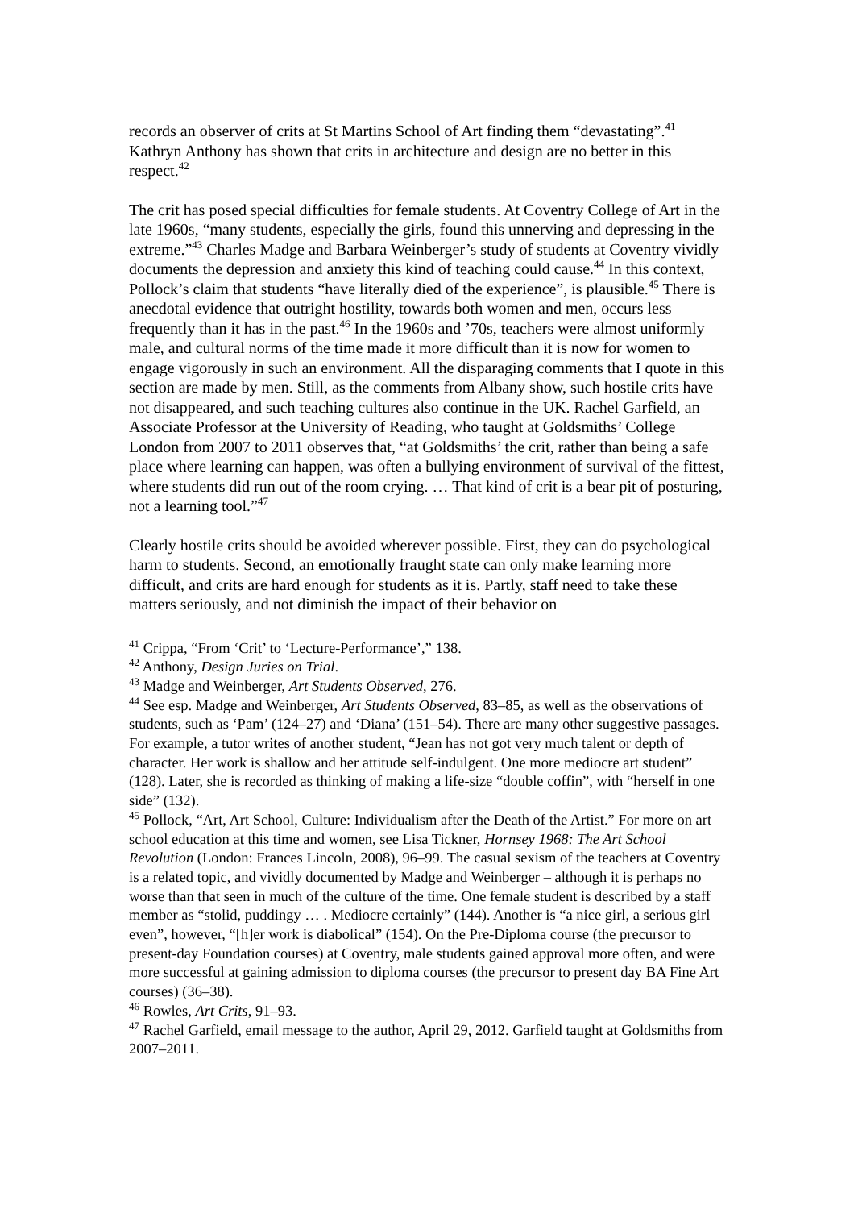records an observer of crits at St Martins School of Art finding them “devastating”.<sup>41</sup> Kathryn Anthony has shown that crits in architecture and design are no better in this respect.<sup>42</sup>
The crit has posed special difficulties for female students. At Coventry College of Art in the late 1960s, “many students, especially the girls, found this unnerving and depressing in the extreme.”<sup>43</sup> Charles Madge and Barbara Weinberger’s study of students at Coventry vividly documents the depression and anxiety this kind of teaching could cause.<sup>44</sup> In this context, Pollock’s claim that students “have literally died of the experience”, is plausible.<sup>45</sup> There is anecdotal evidence that outright hostility, towards both women and men, occurs less frequently than it has in the past.<sup>46</sup> In the 1960s and ’70s, teachers were almost uniformly male, and cultural norms of the time made it more difficult than it is now for women to engage vigorously in such an environment. All the disparaging comments that I quote in this section are made by men. Still, as the comments from Albany show, such hostile crits have not disappeared, and such teaching cultures also continue in the UK. Rachel Garfield, an Associate Professor at the University of Reading, who taught at Goldsmiths’ College London from 2007 to 2011 observes that, “at Goldsmiths’ the crit, rather than being a safe place where learning can happen, was often a bullying environment of survival of the fittest, where students did run out of the room crying. … That kind of crit is a bear pit of posturing, not a learning tool.”<sup>47</sup>
Clearly hostile crits should be avoided wherever possible. First, they can do psychological harm to students. Second, an emotionally fraught state can only make learning more difficult, and crits are hard enough for students as it is. Partly, staff need to take these matters seriously, and not diminish the impact of their behavior on
<sup>41</sup> Crippa, “From ‘Crit’ to ‘Lecture-Performance’,” 138.
<sup>42</sup> Anthony, Design Juries on Trial.
<sup>43</sup> Madge and Weinberger, Art Students Observed, 276.
<sup>44</sup> See esp. Madge and Weinberger, Art Students Observed, 83–85, as well as the observations of students, such as ‘Pam’ (124–27) and ‘Diana’ (151–54). There are many other suggestive passages. For example, a tutor writes of another student, “Jean has not got very much talent or depth of character. Her work is shallow and her attitude self-indulgent. One more mediocre art student” (128). Later, she is recorded as thinking of making a life-size “double coffin”, with “herself in one side” (132).
<sup>45</sup> Pollock, “Art, Art School, Culture: Individualism after the Death of the Artist.” For more on art school education at this time and women, see Lisa Tickner, Hornsey 1968: The Art School Revolution (London: Frances Lincoln, 2008), 96–99. The casual sexism of the teachers at Coventry is a related topic, and vividly documented by Madge and Weinberger – although it is perhaps no worse than that seen in much of the culture of the time. One female student is described by a staff member as “stolid, puddingy … . Mediocre certainly” (144). Another is “a nice girl, a serious girl even”, however, “[h]er work is diabolical” (154). On the Pre-Diploma course (the precursor to present-day Foundation courses) at Coventry, male students gained approval more often, and were more successful at gaining admission to diploma courses (the precursor to present day BA Fine Art courses) (36–38).
<sup>46</sup> Rowles, Art Crits, 91–93.
<sup>47</sup> Rachel Garfield, email message to the author, April 29, 2012. Garfield taught at Goldsmiths from 2007–2011.